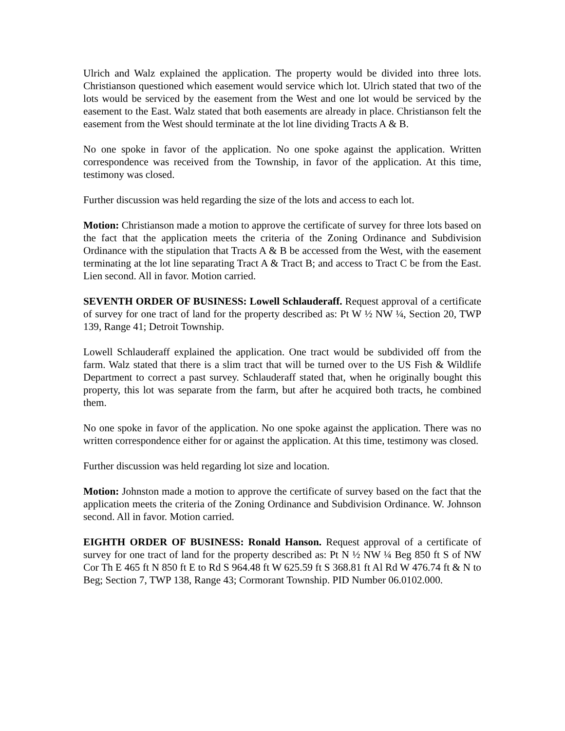Ulrich and Walz explained the application. The property would be divided into three lots. Christianson questioned which easement would service which lot. Ulrich stated that two of the lots would be serviced by the easement from the West and one lot would be serviced by the easement to the East. Walz stated that both easements are already in place. Christianson felt the easement from the West should terminate at the lot line dividing Tracts A & B.
No one spoke in favor of the application. No one spoke against the application. Written correspondence was received from the Township, in favor of the application. At this time, testimony was closed.
Further discussion was held regarding the size of the lots and access to each lot.
Motion: Christianson made a motion to approve the certificate of survey for three lots based on the fact that the application meets the criteria of the Zoning Ordinance and Subdivision Ordinance with the stipulation that Tracts A & B be accessed from the West, with the easement terminating at the lot line separating Tract A & Tract B; and access to Tract C be from the East. Lien second. All in favor. Motion carried.
SEVENTH ORDER OF BUSINESS: Lowell Schlauderaff. Request approval of a certificate of survey for one tract of land for the property described as: Pt W ½ NW ¼, Section 20, TWP 139, Range 41; Detroit Township.
Lowell Schlauderaff explained the application. One tract would be subdivided off from the farm. Walz stated that there is a slim tract that will be turned over to the US Fish & Wildlife Department to correct a past survey. Schlauderaff stated that, when he originally bought this property, this lot was separate from the farm, but after he acquired both tracts, he combined them.
No one spoke in favor of the application. No one spoke against the application. There was no written correspondence either for or against the application. At this time, testimony was closed.
Further discussion was held regarding lot size and location.
Motion: Johnston made a motion to approve the certificate of survey based on the fact that the application meets the criteria of the Zoning Ordinance and Subdivision Ordinance. W. Johnson second. All in favor. Motion carried.
EIGHTH ORDER OF BUSINESS: Ronald Hanson. Request approval of a certificate of survey for one tract of land for the property described as: Pt N ½ NW ¼ Beg 850 ft S of NW Cor Th E 465 ft N 850 ft E to Rd S 964.48 ft W 625.59 ft S 368.81 ft Al Rd W 476.74 ft & N to Beg; Section 7, TWP 138, Range 43; Cormorant Township. PID Number 06.0102.000.